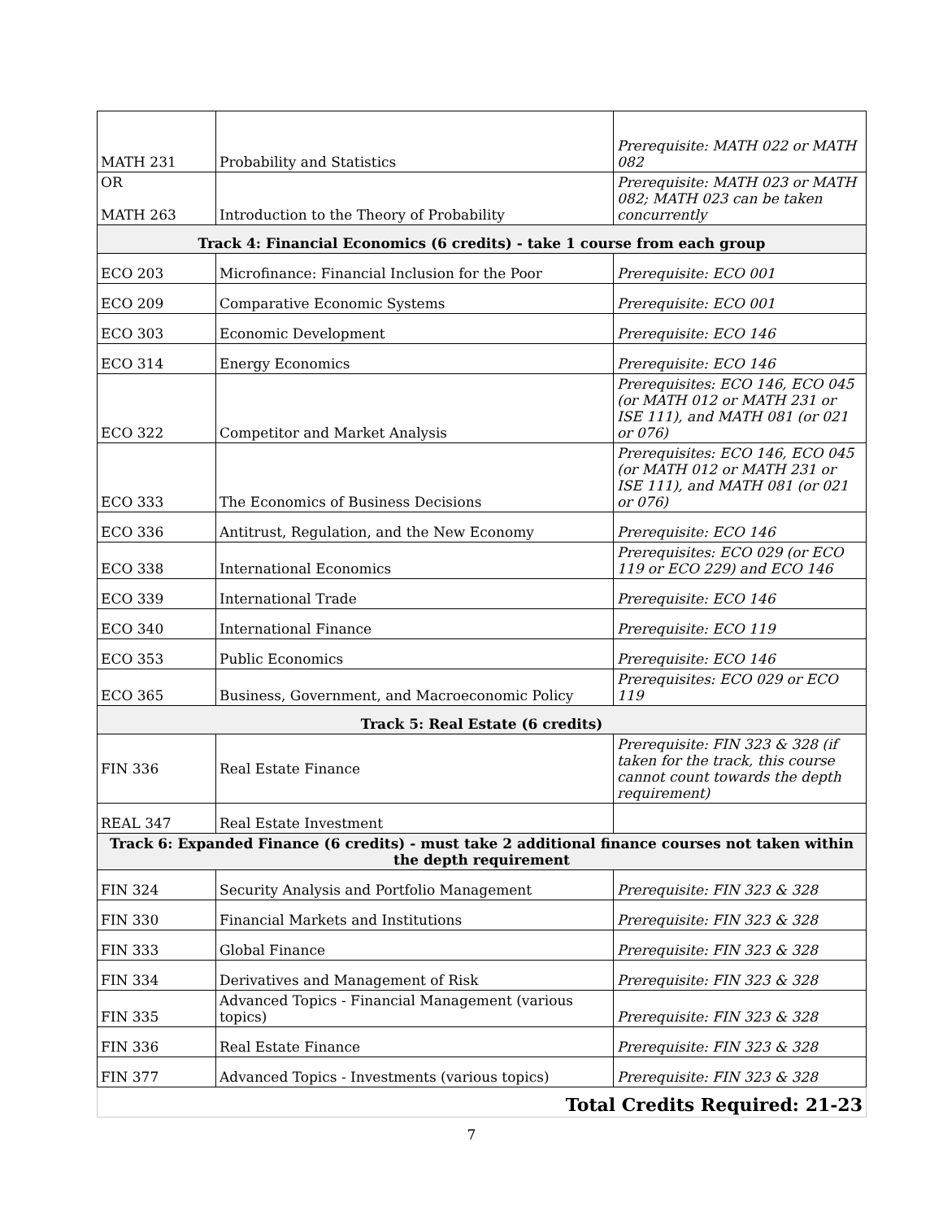| MATH 231 | Probability and Statistics | Prerequisite: MATH 022 or MATH 082 |
| OR MATH 263 | Introduction to the Theory of Probability | Prerequisite: MATH 023 or MATH 082; MATH 023 can be taken concurrently |
| Track 4: Financial Economics (6 credits) - take 1 course from each group | | |
| ECO 203 | Microfinance: Financial Inclusion for the Poor | Prerequisite: ECO 001 |
| ECO 209 | Comparative Economic Systems | Prerequisite: ECO 001 |
| ECO 303 | Economic Development | Prerequisite: ECO 146 |
| ECO 314 | Energy Economics | Prerequisite: ECO 146 |
| ECO 322 | Competitor and Market Analysis | Prerequisites: ECO 146, ECO 045 (or MATH 012 or MATH 231 or ISE 111), and MATH 081 (or 021 or 076) |
| ECO 333 | The Economics of Business Decisions | Prerequisites: ECO 146, ECO 045 (or MATH 012 or MATH 231 or ISE 111), and MATH 081 (or 021 or 076) |
| ECO 336 | Antitrust, Regulation, and the New Economy | Prerequisite: ECO 146 |
| ECO 338 | International Economics | Prerequisites: ECO 029 (or ECO 119 or ECO 229) and ECO 146 |
| ECO 339 | International Trade | Prerequisite: ECO 146 |
| ECO 340 | International Finance | Prerequisite: ECO 119 |
| ECO 353 | Public Economics | Prerequisite: ECO 146 |
| ECO 365 | Business, Government, and Macroeconomic Policy | Prerequisites: ECO 029 or ECO 119 |
| Track 5: Real Estate (6 credits) | | |
| FIN 336 | Real Estate Finance | Prerequisite: FIN 323 & 328 (if taken for the track, this course cannot count towards the depth requirement) |
| REAL 347 | Real Estate Investment | |
| Track 6: Expanded Finance (6 credits) - must take 2 additional finance courses not taken within the depth requirement | | |
| FIN 324 | Security Analysis and Portfolio Management | Prerequisite: FIN 323 & 328 |
| FIN 330 | Financial Markets and Institutions | Prerequisite: FIN 323 & 328 |
| FIN 333 | Global Finance | Prerequisite: FIN 323 & 328 |
| FIN 334 | Derivatives and Management of Risk | Prerequisite: FIN 323 & 328 |
| FIN 335 | Advanced Topics - Financial Management (various topics) | Prerequisite: FIN 323 & 328 |
| FIN 336 | Real Estate Finance | Prerequisite: FIN 323 & 328 |
| FIN 377 | Advanced Topics - Investments (various topics) | Prerequisite: FIN 323 & 328 |
| Total Credits Required: 21-23 | | |
7